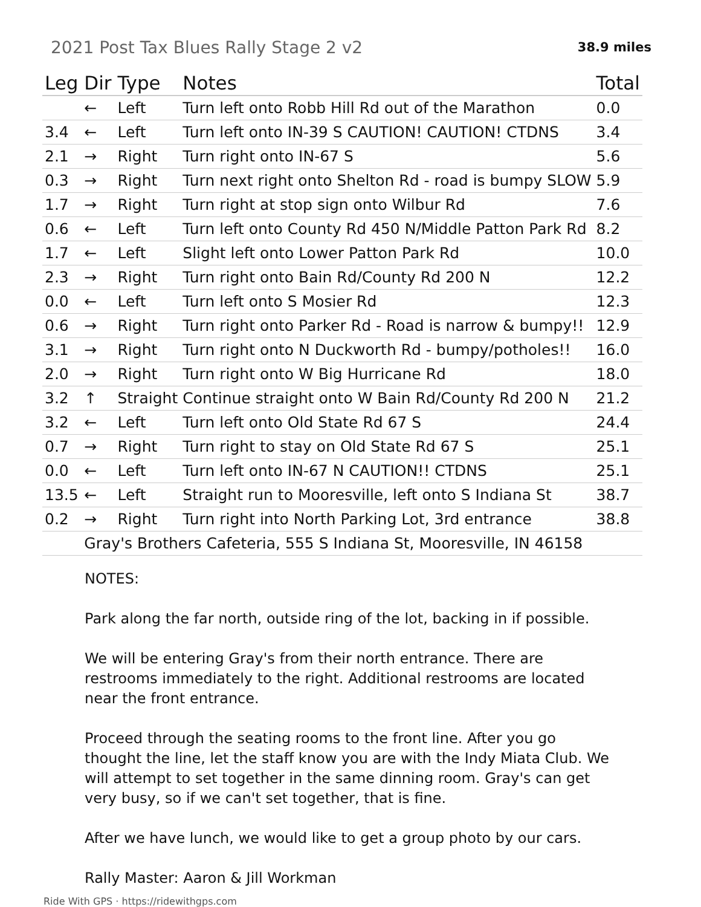2021 Post Tax Blues Rally Stage 2 v2
38.9 miles
| Leg | Dir | Type | Notes | Total |
| --- | --- | --- | --- | --- |
| | ← | Left | Turn left onto Robb Hill Rd out of the Marathon | 0.0 |
| 3.4 | ← | Left | Turn left onto IN-39 S CAUTION! CAUTION! CTDNS | 3.4 |
| 2.1 | → | Right | Turn right onto IN-67 S | 5.6 |
| 0.3 | → | Right | Turn next right onto Shelton Rd - road is bumpy SLOW | 5.9 |
| 1.7 | → | Right | Turn right at stop sign onto Wilbur Rd | 7.6 |
| 0.6 | ← | Left | Turn left onto County Rd 450 N/Middle Patton Park Rd | 8.2 |
| 1.7 | ← | Left | Slight left onto Lower Patton Park Rd | 10.0 |
| 2.3 | → | Right | Turn right onto Bain Rd/County Rd 200 N | 12.2 |
| 0.0 | ← | Left | Turn left onto S Mosier Rd | 12.3 |
| 0.6 | → | Right | Turn right onto Parker Rd - Road is narrow & bumpy!! | 12.9 |
| 3.1 | → | Right | Turn right onto N Duckworth Rd - bumpy/potholes!! | 16.0 |
| 2.0 | → | Right | Turn right onto W Big Hurricane Rd | 18.0 |
| 3.2 | ↑ | Straight | Continue straight onto W Bain Rd/County Rd 200 N | 21.2 |
| 3.2 | ← | Left | Turn left onto Old State Rd 67 S | 24.4 |
| 0.7 | → | Right | Turn right to stay on Old State Rd 67 S | 25.1 |
| 0.0 | ← | Left | Turn left onto IN-67 N CAUTION!! CTDNS | 25.1 |
| 13.5 | ← | Left | Straight run to Mooresville, left onto S Indiana St | 38.7 |
| 0.2 | → | Right | Turn right into North Parking Lot, 3rd entrance | 38.8 |
| | Gray's Brothers Cafeteria, 555 S Indiana St, Mooresville, IN 46158 | | | |
NOTES:
Park along the far north, outside ring of the lot, backing in if possible.
We will be entering Gray's from their north entrance. There are restrooms immediately to the right. Additional restrooms are located near the front entrance.
Proceed through the seating rooms to the front line. After you go thought the line, let the staff know you are with the Indy Miata Club. We will attempt to set together in the same dinning room. Gray's can get very busy, so if we can't set together, that is fine.
After we have lunch, we would like to get a group photo by our cars.
Rally Master: Aaron & Jill Workman
Ride With GPS · https://ridewithgps.com